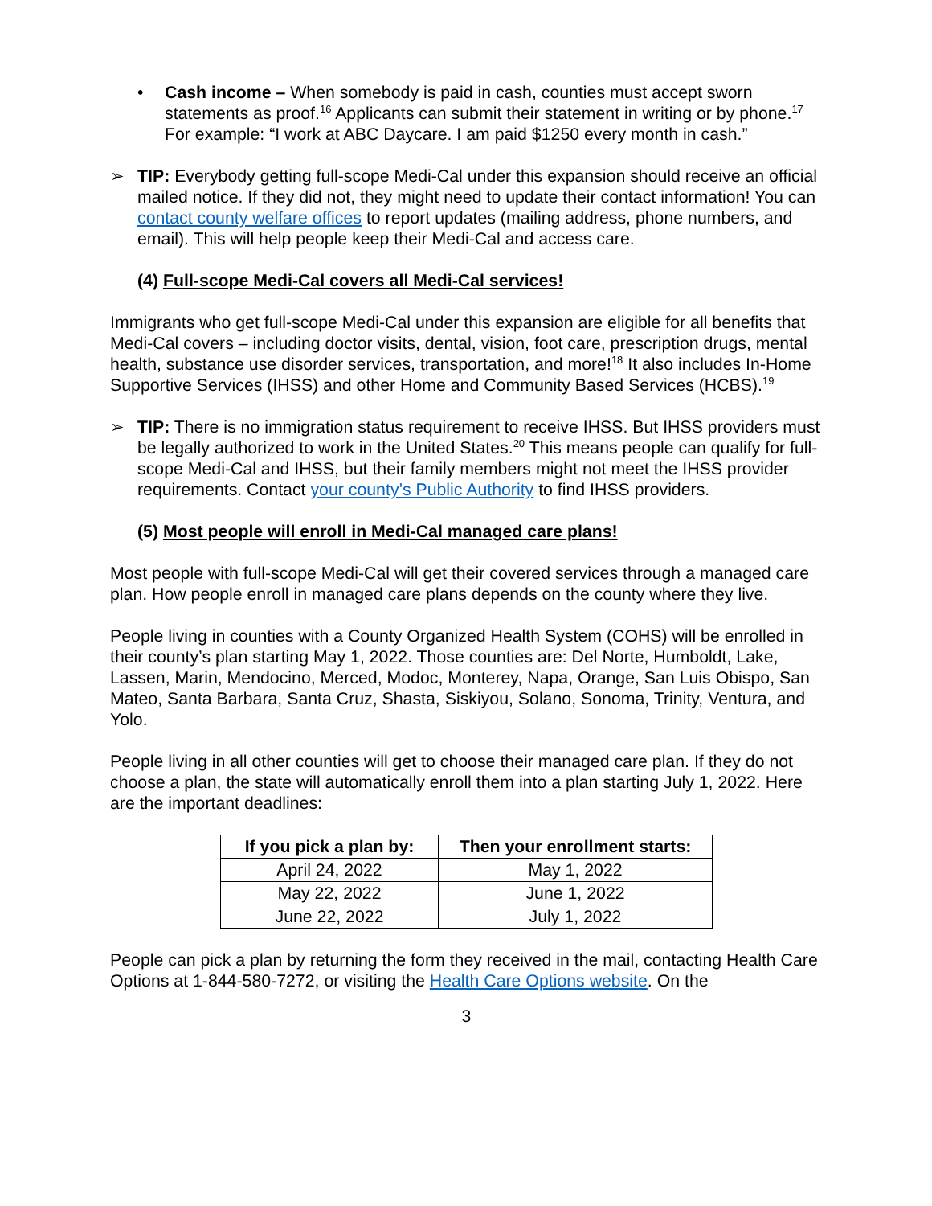• Cash income – When somebody is paid in cash, counties must accept sworn statements as proof.<sup>16</sup> Applicants can submit their statement in writing or by phone.<sup>17</sup> For example: “I work at ABC Daycare. I am paid $1250 every month in cash.”
➢ TIP: Everybody getting full-scope Medi-Cal under this expansion should receive an official mailed notice. If they did not, they might need to update their contact information! You can contact county welfare offices to report updates (mailing address, phone numbers, and email). This will help people keep their Medi-Cal and access care.
(4) Full-scope Medi-Cal covers all Medi-Cal services!
Immigrants who get full-scope Medi-Cal under this expansion are eligible for all benefits that Medi-Cal covers – including doctor visits, dental, vision, foot care, prescription drugs, mental health, substance use disorder services, transportation, and more!<sup>18</sup> It also includes In-Home Supportive Services (IHSS) and other Home and Community Based Services (HCBS).<sup>19</sup>
➢ TIP: There is no immigration status requirement to receive IHSS. But IHSS providers must be legally authorized to work in the United States.<sup>20</sup> This means people can qualify for full-scope Medi-Cal and IHSS, but their family members might not meet the IHSS provider requirements. Contact your county’s Public Authority to find IHSS providers.
(5) Most people will enroll in Medi-Cal managed care plans!
Most people with full-scope Medi-Cal will get their covered services through a managed care plan. How people enroll in managed care plans depends on the county where they live.
People living in counties with a County Organized Health System (COHS) will be enrolled in their county’s plan starting May 1, 2022. Those counties are: Del Norte, Humboldt, Lake, Lassen, Marin, Mendocino, Merced, Modoc, Monterey, Napa, Orange, San Luis Obispo, San Mateo, Santa Barbara, Santa Cruz, Shasta, Siskiyou, Solano, Sonoma, Trinity, Ventura, and Yolo.
People living in all other counties will get to choose their managed care plan. If they do not choose a plan, the state will automatically enroll them into a plan starting July 1, 2022. Here are the important deadlines:
| If you pick a plan by: | Then your enrollment starts: |
| --- | --- |
| April 24, 2022 | May 1, 2022 |
| May 22, 2022 | June 1, 2022 |
| June 22, 2022 | July 1, 2022 |
People can pick a plan by returning the form they received in the mail, contacting Health Care Options at 1-844-580-7272, or visiting the Health Care Options website. On the
3